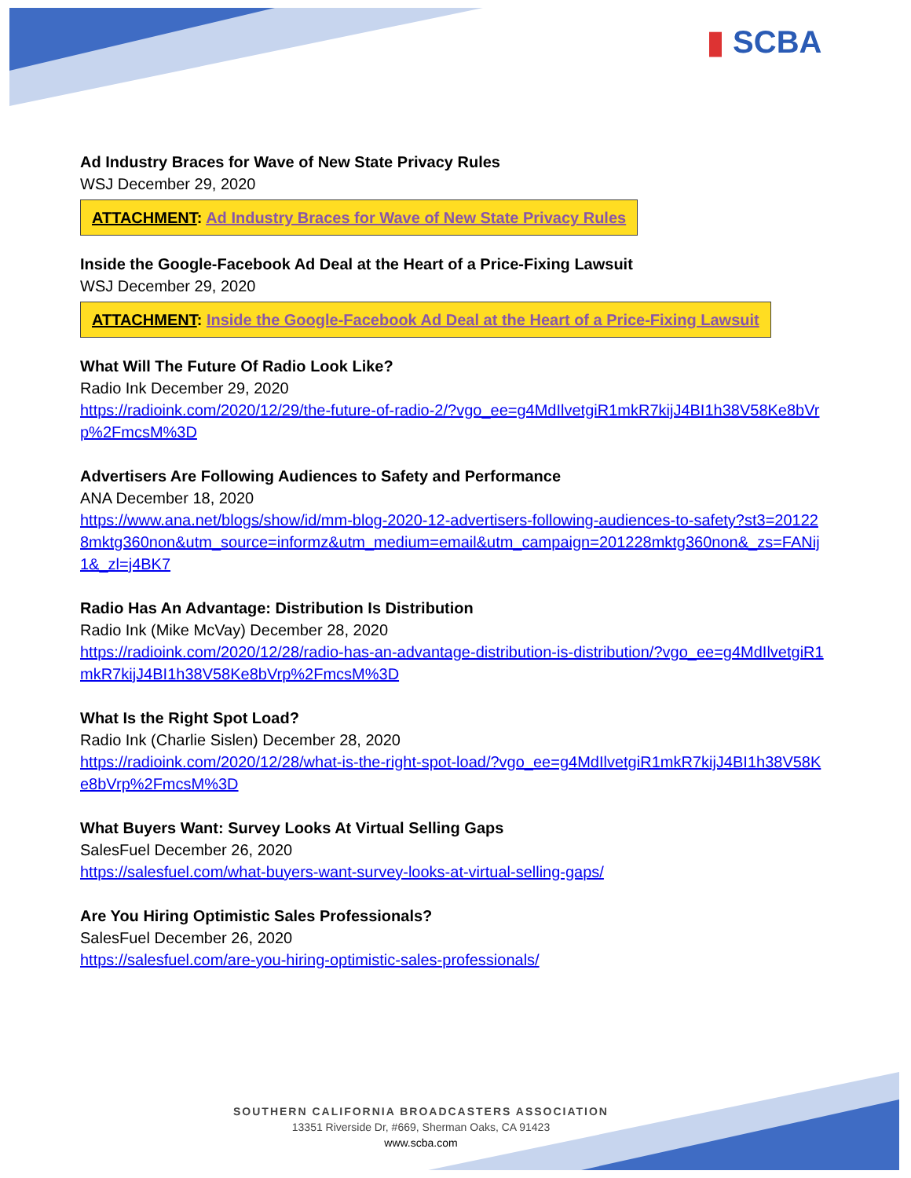▮ SCBA
Ad Industry Braces for Wave of New State Privacy Rules
WSJ December 29, 2020
ATTACHMENT: Ad Industry Braces for Wave of New State Privacy Rules
Inside the Google-Facebook Ad Deal at the Heart of a Price-Fixing Lawsuit
WSJ December 29, 2020
ATTACHMENT: Inside the Google-Facebook Ad Deal at the Heart of a Price-Fixing Lawsuit
What Will The Future Of Radio Look Like?
Radio Ink December 29, 2020
https://radioink.com/2020/12/29/the-future-of-radio-2/?vgo_ee=g4MdIlvetgiR1mkR7kijJ4BI1h38V58Ke8bVrp%2FmcsM%3D
Advertisers Are Following Audiences to Safety and Performance
ANA December 18, 2020
https://www.ana.net/blogs/show/id/mm-blog-2020-12-advertisers-following-audiences-to-safety?st3=201228mktg360non&utm_source=informz&utm_medium=email&utm_campaign=201228mktg360non&_zs=FANij1&_zl=j4BK7
Radio Has An Advantage: Distribution Is Distribution
Radio Ink (Mike McVay) December 28, 2020
https://radioink.com/2020/12/28/radio-has-an-advantage-distribution-is-distribution/?vgo_ee=g4MdIlvetgiR1mkR7kijJ4BI1h38V58Ke8bVrp%2FmcsM%3D
What Is the Right Spot Load?
Radio Ink (Charlie Sislen) December 28, 2020
https://radioink.com/2020/12/28/what-is-the-right-spot-load/?vgo_ee=g4MdIlvetgiR1mkR7kijJ4BI1h38V58Ke8bVrp%2FmcsM%3D
What Buyers Want: Survey Looks At Virtual Selling Gaps
SalesFuel December 26, 2020
https://salesfuel.com/what-buyers-want-survey-looks-at-virtual-selling-gaps/
Are You Hiring Optimistic Sales Professionals?
SalesFuel December 26, 2020
https://salesfuel.com/are-you-hiring-optimistic-sales-professionals/
SOUTHERN CALIFORNIA BROADCASTERS ASSOCIATION
13351 Riverside Dr, #669, Sherman Oaks, CA 91423
www.scba.com